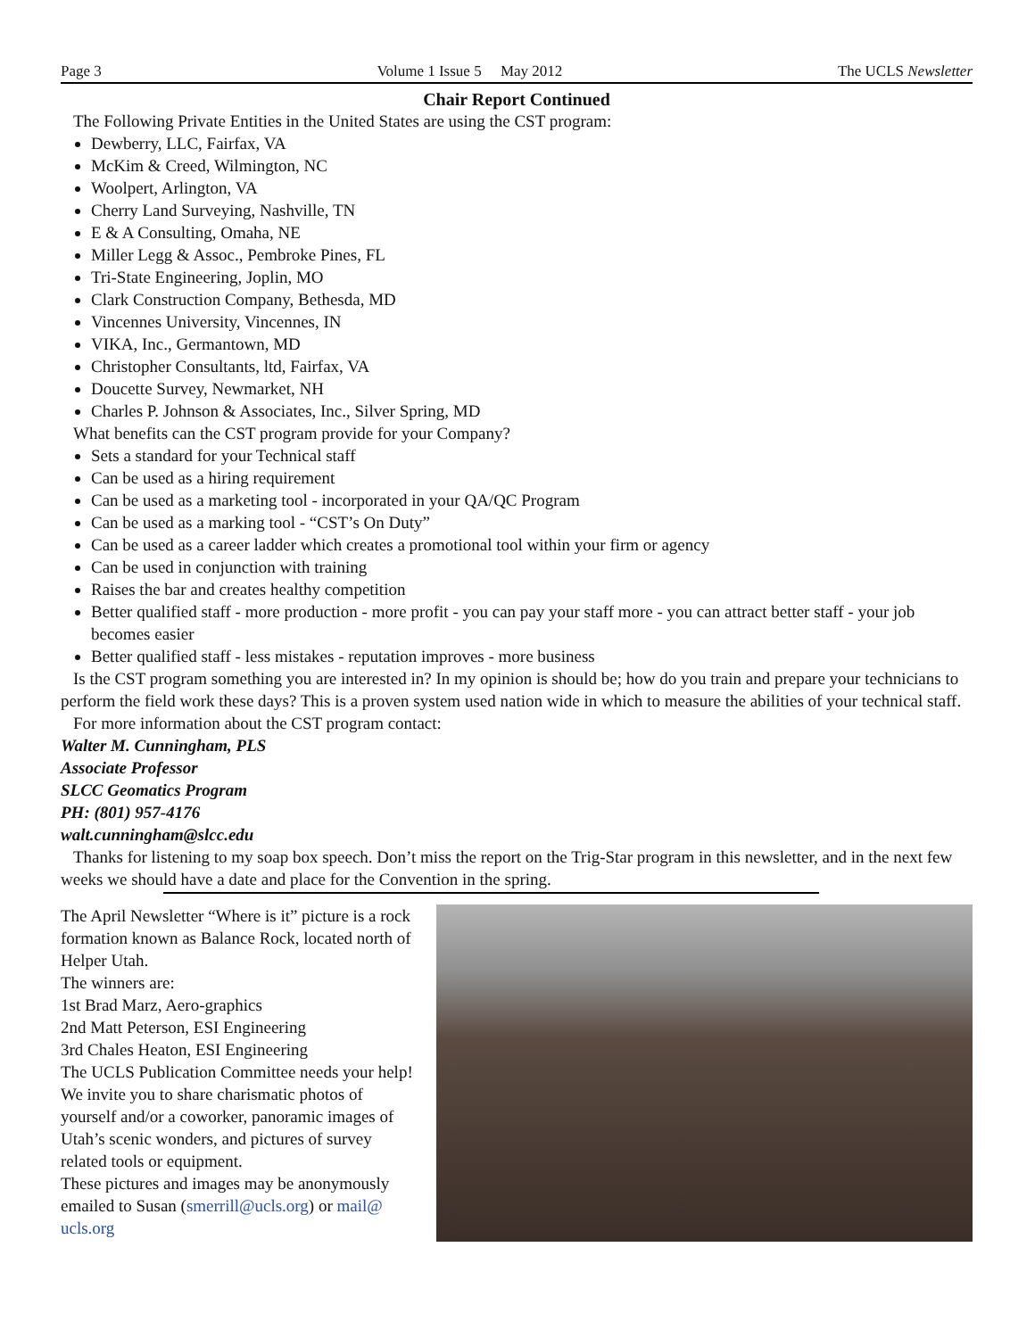Page 3 Volume 1 Issue 5 May 2012 The UCLS Newsletter
Chair Report Continued
The Following Private Entities in the United States are using the CST program:
Dewberry, LLC, Fairfax, VA
McKim & Creed, Wilmington, NC
Woolpert, Arlington, VA
Cherry Land Surveying, Nashville, TN
E & A Consulting, Omaha, NE
Miller Legg & Assoc., Pembroke Pines, FL
Tri-State Engineering, Joplin, MO
Clark Construction Company, Bethesda, MD
Vincennes University, Vincennes, IN
VIKA, Inc., Germantown, MD
Christopher Consultants, ltd, Fairfax, VA
Doucette Survey, Newmarket, NH
Charles P. Johnson & Associates, Inc., Silver Spring, MD
What benefits can the CST program provide for your Company?
Sets a standard for your Technical staff
Can be used as a hiring requirement
Can be used as a marketing tool - incorporated in your QA/QC Program
Can be used as a marking tool - “CST’s On Duty”
Can be used as a career ladder which creates a promotional tool within your firm or agency
Can be used in conjunction with training
Raises the bar and creates healthy competition
Better qualified staff - more production - more profit - you can pay your staff more - you can attract better staff - your job becomes easier
Better qualified staff - less mistakes - reputation improves - more business
Is the CST program something you are interested in? In my opinion is should be; how do you train and prepare your technicians to perform the field work these days? This is a proven system used nation wide in which to measure the abilities of your technical staff.
For more information about the CST program contact:
Walter M. Cunningham, PLS
Associate Professor
SLCC Geomatics Program
PH: (801) 957-4176
walt.cunningham@slcc.edu
Thanks for listening to my soap box speech. Don’t miss the report on the Trig-Star program in this newsletter, and in the next few weeks we should have a date and place for the Convention in the spring.
The April Newsletter “Where is it” picture is a rock formation known as Balance Rock, located north of Helper Utah.
The winners are:
1st Brad Marz, Aero-graphics
2nd Matt Peterson, ESI Engineering
3rd Chales Heaton, ESI Engineering
The UCLS Publication Committee needs your help! We invite you to share charismatic photos of yourself and/or a coworker, panoramic images of Utah’s scenic wonders, and pictures of survey related tools or equipment.
These pictures and images may be anonymously emailed to Susan (smerrill@ucls.org) or mail@ ucls.org